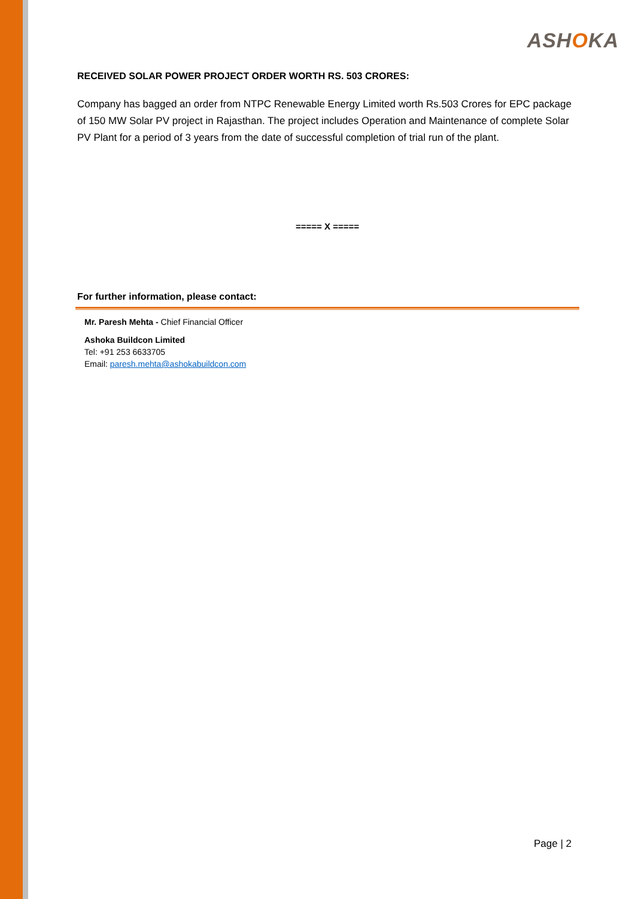ASHOKA
RECEIVED SOLAR POWER PROJECT ORDER WORTH RS. 503 CRORES:
Company has bagged an order from NTPC Renewable Energy Limited worth Rs.503 Crores for EPC package of 150 MW Solar PV project in Rajasthan. The project includes Operation and Maintenance of complete Solar PV Plant for a period of 3 years from the date of successful completion of trial run of the plant.
===== X =====
For further information, please contact:
Mr. Paresh Mehta - Chief Financial Officer
Ashoka Buildcon Limited
Tel: +91 253 6633705
Email: paresh.mehta@ashokabuildcon.com
Page | 2